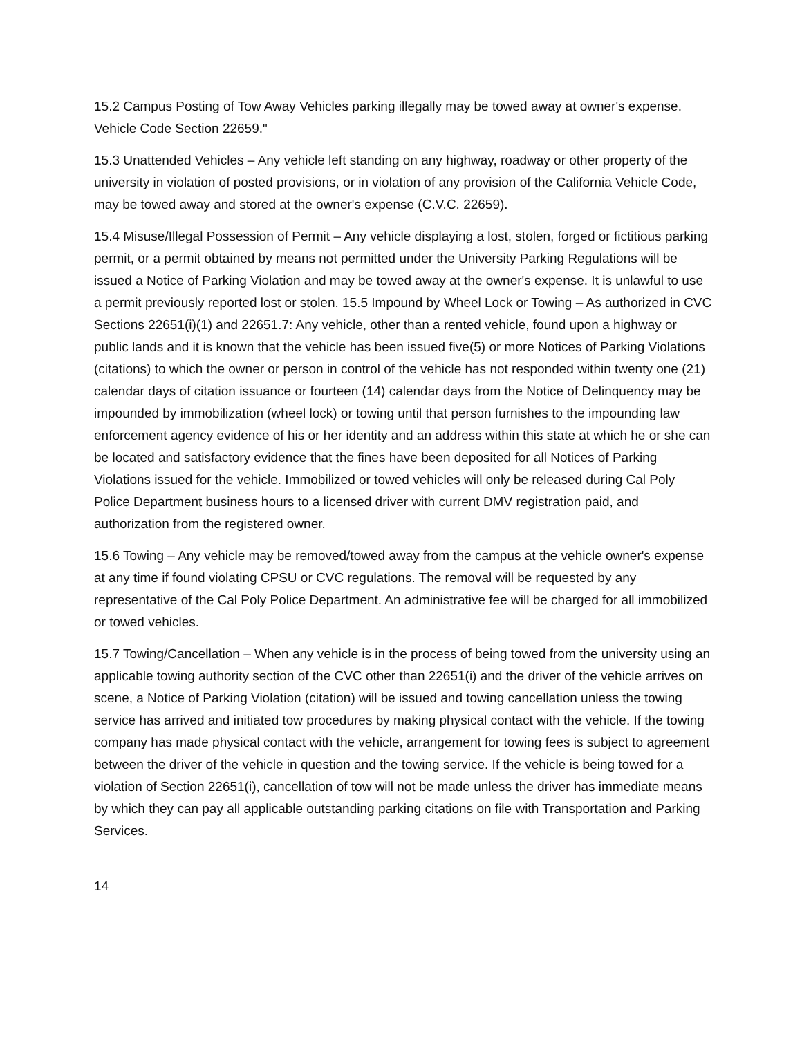15.2 Campus Posting of Tow Away Vehicles parking illegally may be towed away at owner's expense. Vehicle Code Section 22659."
15.3 Unattended Vehicles – Any vehicle left standing on any highway, roadway or other property of the university in violation of posted provisions, or in violation of any provision of the California Vehicle Code, may be towed away and stored at the owner's expense (C.V.C. 22659).
15.4 Misuse/Illegal Possession of Permit – Any vehicle displaying a lost, stolen, forged or fictitious parking permit, or a permit obtained by means not permitted under the University Parking Regulations will be issued a Notice of Parking Violation and may be towed away at the owner's expense. It is unlawful to use a permit previously reported lost or stolen. 15.5 Impound by Wheel Lock or Towing – As authorized in CVC Sections 22651(i)(1) and 22651.7: Any vehicle, other than a rented vehicle, found upon a highway or public lands and it is known that the vehicle has been issued five(5) or more Notices of Parking Violations (citations) to which the owner or person in control of the vehicle has not responded within twenty one (21) calendar days of citation issuance or fourteen (14) calendar days from the Notice of Delinquency may be impounded by immobilization (wheel lock) or towing until that person furnishes to the impounding law enforcement agency evidence of his or her identity and an address within this state at which he or she can be located and satisfactory evidence that the fines have been deposited for all Notices of Parking Violations issued for the vehicle. Immobilized or towed vehicles will only be released during Cal Poly Police Department business hours to a licensed driver with current DMV registration paid, and authorization from the registered owner.
15.6 Towing – Any vehicle may be removed/towed away from the campus at the vehicle owner's expense at any time if found violating CPSU or CVC regulations. The removal will be requested by any representative of the Cal Poly Police Department. An administrative fee will be charged for all immobilized or towed vehicles.
15.7 Towing/Cancellation – When any vehicle is in the process of being towed from the university using an applicable towing authority section of the CVC other than 22651(i) and the driver of the vehicle arrives on scene, a Notice of Parking Violation (citation) will be issued and towing cancellation unless the towing service has arrived and initiated tow procedures by making physical contact with the vehicle. If the towing company has made physical contact with the vehicle, arrangement for towing fees is subject to agreement between the driver of the vehicle in question and the towing service. If the vehicle is being towed for a violation of Section 22651(i), cancellation of tow will not be made unless the driver has immediate means by which they can pay all applicable outstanding parking citations on file with Transportation and Parking Services.
14